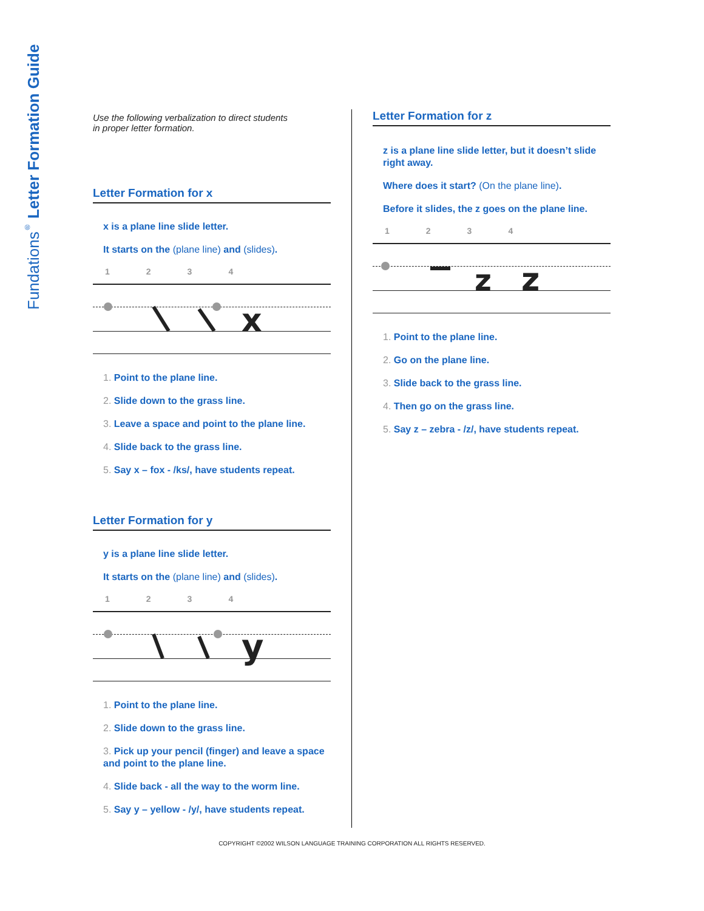Fundations<sup>®</sup> Letter Formation Guide
Use the following verbalization to direct students
in proper letter formation.
Letter Formation for x
x is a plane line slide letter.
It starts on the (plane line) and (slides).
1234
x
1. Point to the plane line.
2. Slide down to the grass line.
3. Leave a space and point to the plane line.
4. Slide back to the grass line.
5. Say x – fox - /ks/, have students repeat.
Letter Formation for y
y is a plane line slide letter.
It starts on the (plane line) and (slides).
1234
y
1. Point to the plane line.
2. Slide down to the grass line.
3. Pick up your pencil (finger) and leave a space
and point to the plane line.
4. Slide back - all the way to the worm line.
5. Say y – yellow - /y/, have students repeat.
Letter Formation for z
z is a plane line slide letter, but it doesn’t slide right away.
Where does it start? (On the plane line).
Before it slides, the z goes on the plane line.
1234
z
z
1. Point to the plane line.
2. Go on the plane line.
3. Slide back to the grass line.
4. Then go on the grass line.
5. Say z – zebra - /z/, have students repeat.
COPYRIGHT ©2002 WILSON LANGUAGE TRAINING CORPORATION ALL RIGHTS RESERVED.